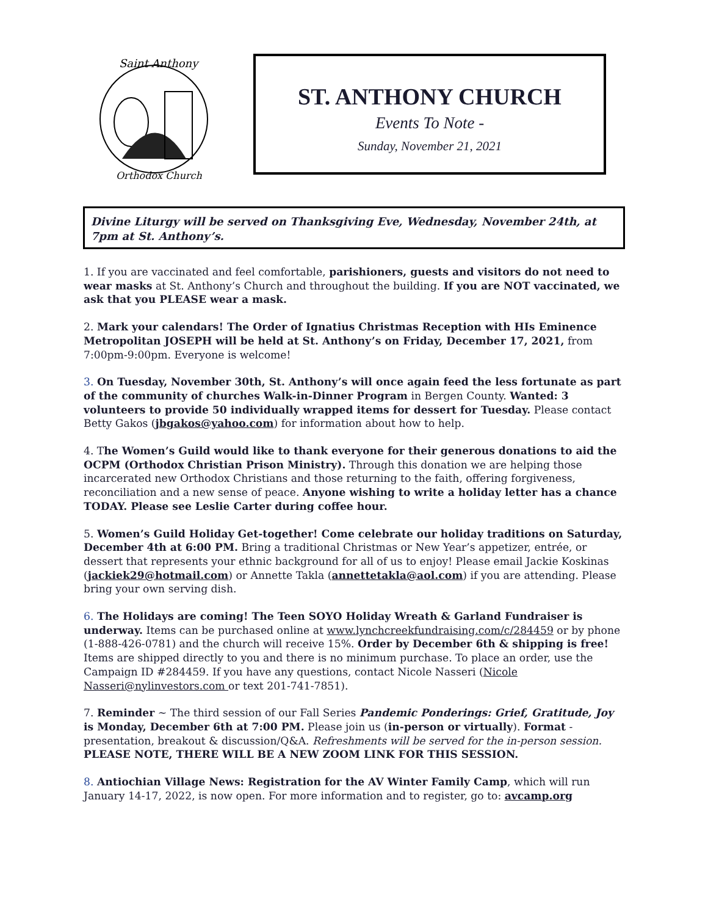Saint Anthony
Orthodox Church
ST. ANTHONY CHURCH
Events To Note -
Sunday, November 21, 2021
Divine Liturgy will be served on Thanksgiving Eve, Wednesday, November 24th, at 7pm at St. Anthony’s.
1. If you are vaccinated and feel comfortable, parishioners, guests and visitors do not need to wear masks at St. Anthony’s Church and throughout the building. If you are NOT vaccinated, we ask that you PLEASE wear a mask.
2. Mark your calendars! The Order of Ignatius Christmas Reception with HIs Eminence Metropolitan JOSEPH will be held at St. Anthony’s on Friday, December 17, 2021, from 7:00pm-9:00pm. Everyone is welcome!
3. On Tuesday, November 30th, St. Anthony’s will once again feed the less fortunate as part of the community of churches Walk-in-Dinner Program in Bergen County. Wanted: 3 volunteers to provide 50 individually wrapped items for dessert for Tuesday. Please contact Betty Gakos (jbgakos@yahoo.com) for information about how to help.
4. The Women’s Guild would like to thank everyone for their generous donations to aid the OCPM (Orthodox Christian Prison Ministry). Through this donation we are helping those incarcerated new Orthodox Christians and those returning to the faith, offering forgiveness, reconciliation and a new sense of peace. Anyone wishing to write a holiday letter has a chance TODAY. Please see Leslie Carter during coffee hour.
5. Women’s Guild Holiday Get-together! Come celebrate our holiday traditions on Saturday, December 4th at 6:00 PM. Bring a traditional Christmas or New Year’s appetizer, entrée, or dessert that represents your ethnic background for all of us to enjoy! Please email Jackie Koskinas (jackiek29@hotmail.com) or Annette Takla (annettetakla@aol.com) if you are attending. Please bring your own serving dish.
6. The Holidays are coming! The Teen SOYO Holiday Wreath & Garland Fundraiser is underway. Items can be purchased online at www.lynchcreekfundraising.com/c/284459 or by phone (1-888-426-0781) and the church will receive 15%. Order by December 6th & shipping is free! Items are shipped directly to you and there is no minimum purchase. To place an order, use the Campaign ID #284459. If you have any questions, contact Nicole Nasseri (Nicole Nasseri@nylinvestors.com or text 201-741-7851).
7. Reminder ~ The third session of our Fall Series Pandemic Ponderings: Grief, Gratitude, Joy is Monday, December 6th at 7:00 PM. Please join us (in-person or virtually). Format - presentation, breakout & discussion/Q&A. Refreshments will be served for the in-person session. PLEASE NOTE, THERE WILL BE A NEW ZOOM LINK FOR THIS SESSION.
8. Antiochian Village News: Registration for the AV Winter Family Camp, which will run January 14-17, 2022, is now open. For more information and to register, go to: avcamp.org